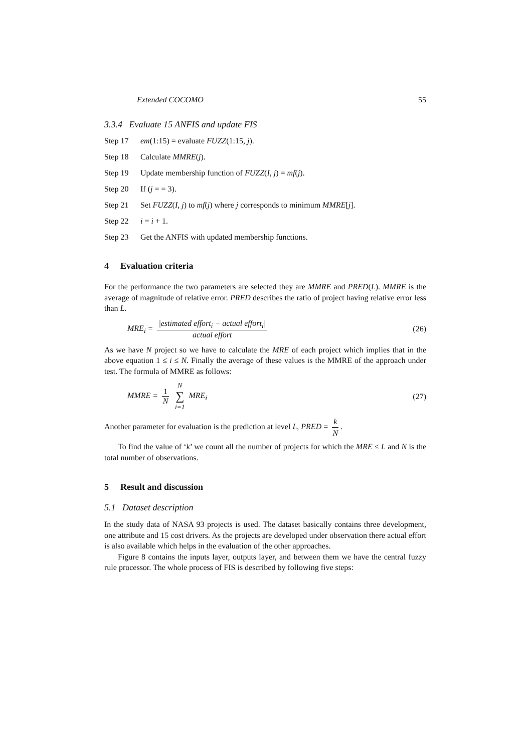Extended COCOMO 55
3.3.4 Evaluate 15 ANFIS and update FIS
Step 17 em(1:15) = evaluate FUZZ(1:15, j).
Step 18 Calculate MMRE(j).
Step 19 Update membership function of FUZZ(I, j) = mf(j).
Step 20 If (j = = 3).
Step 21 Set FUZZ(I, j) to mf(j) where j corresponds to minimum MMRE[j].
Step 22 i = i + 1.
Step 23 Get the ANFIS with updated membership functions.
4 Evaluation criteria
For the performance the two parameters are selected they are MMRE and PRED(L). MMRE is the average of magnitude of relative error. PRED describes the ratio of project having relative error less than L.
MRE<sub>i</sub> = |estimated effort<sub>i</sub> − actual effort<sub>i</sub>| actual effort (26)
As we have N project so we have to calculate the MRE of each project which implies that in the above equation 1 ≤ i ≤ N. Finally the average of these values is the MMRE of the approach under test. The formula of MMRE as follows:
MMRE = 1 N N ∑ i=1 MRE<sub>i</sub> (27)
Another parameter for evaluation is the prediction at level L, PRED = k N.
To find the value of ‘k’ we count all the number of projects for which the MRE ≤ L and N is the total number of observations.
5 Result and discussion
5.1 Dataset description
In the study data of NASA 93 projects is used. The dataset basically contains three development, one attribute and 15 cost drivers. As the projects are developed under observation there actual effort is also available which helps in the evaluation of the other approaches.
Figure 8 contains the inputs layer, outputs layer, and between them we have the central fuzzy rule processor. The whole process of FIS is described by following five steps: